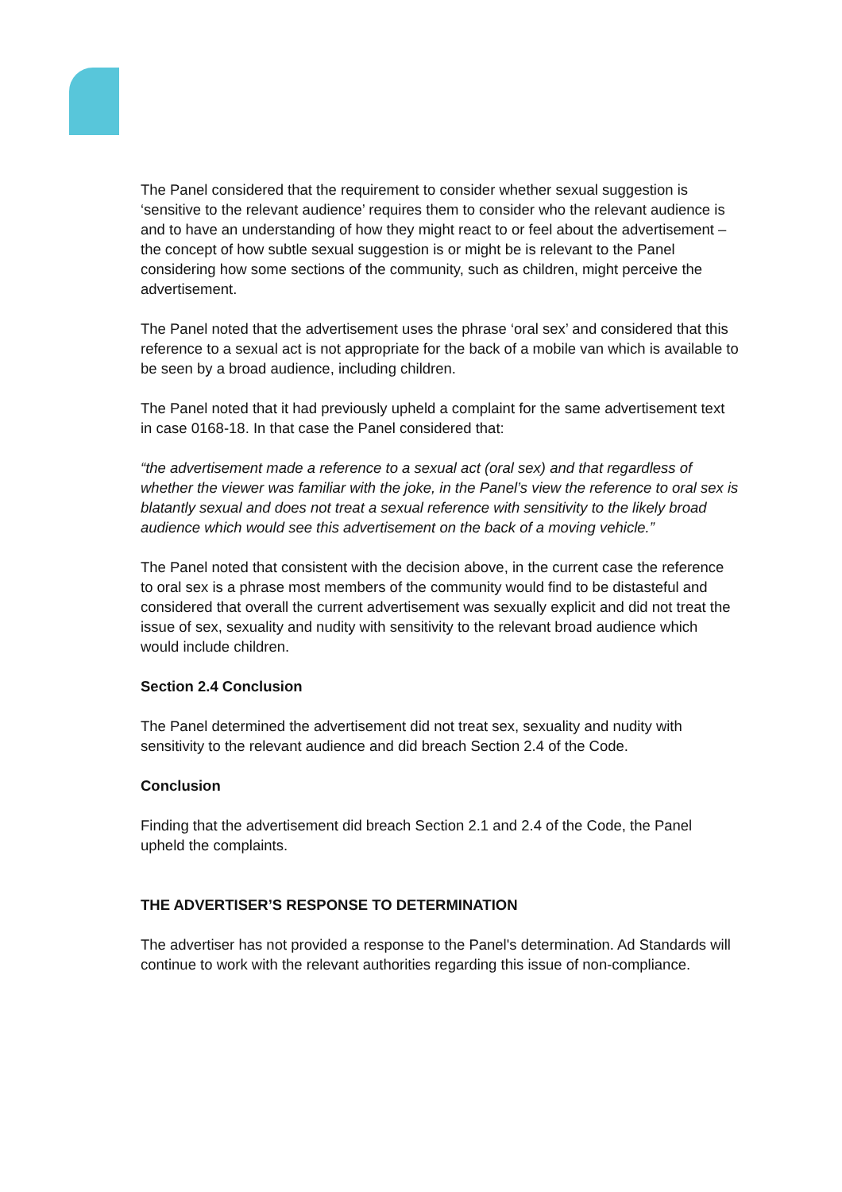The Panel considered that the requirement to consider whether sexual suggestion is ‘sensitive to the relevant audience’ requires them to consider who the relevant audience is and to have an understanding of how they might react to or feel about the advertisement – the concept of how subtle sexual suggestion is or might be is relevant to the Panel considering how some sections of the community, such as children, might perceive the advertisement.
The Panel noted that the advertisement uses the phrase ‘oral sex’ and considered that this reference to a sexual act is not appropriate for the back of a mobile van which is available to be seen by a broad audience, including children.
The Panel noted that it had previously upheld a complaint for the same advertisement text in case 0168-18. In that case the Panel considered that:
“the advertisement made a reference to a sexual act (oral sex) and that regardless of whether the viewer was familiar with the joke, in the Panel’s view the reference to oral sex is blatantly sexual and does not treat a sexual reference with sensitivity to the likely broad audience which would see this advertisement on the back of a moving vehicle.”
The Panel noted that consistent with the decision above, in the current case the reference to oral sex is a phrase most members of the community would find to be distasteful and considered that overall the current advertisement was sexually explicit and did not treat the issue of sex, sexuality and nudity with sensitivity to the relevant broad audience which would include children.
Section 2.4 Conclusion
The Panel determined the advertisement did not treat sex, sexuality and nudity with sensitivity to the relevant audience and did breach Section 2.4 of the Code.
Conclusion
Finding that the advertisement did breach Section 2.1 and 2.4 of the Code, the Panel upheld the complaints.
THE ADVERTISER’S RESPONSE TO DETERMINATION
The advertiser has not provided a response to the Panel's determination. Ad Standards will continue to work with the relevant authorities regarding this issue of non-compliance.